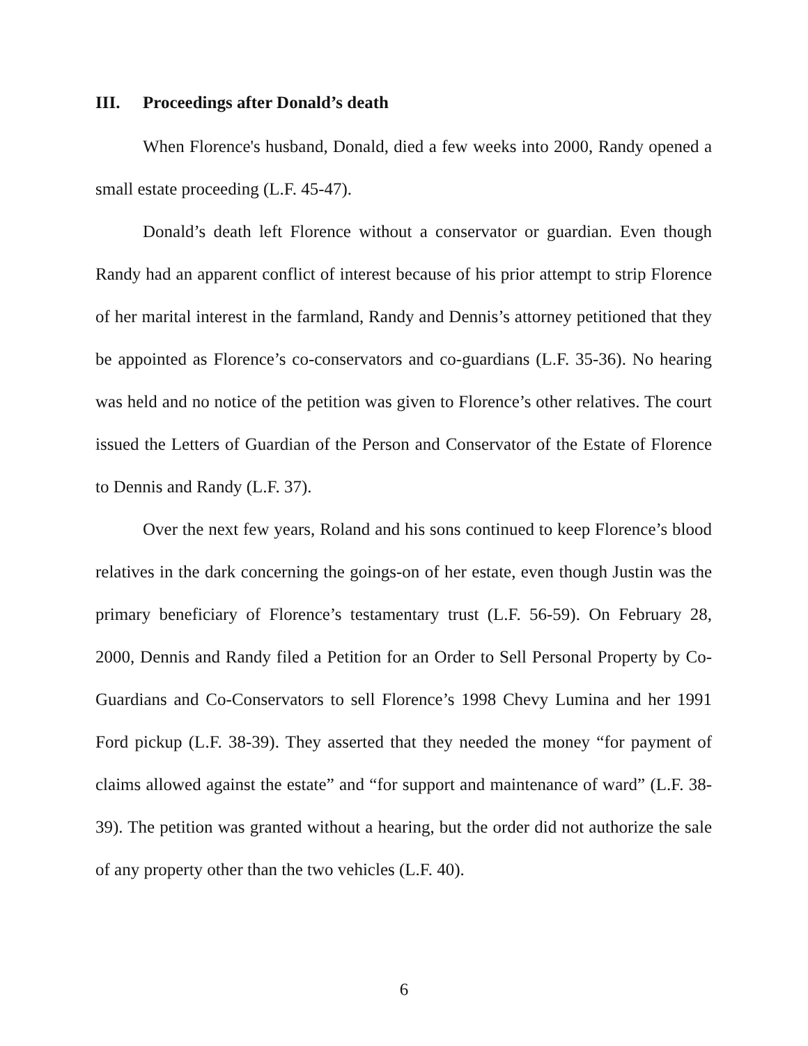III. Proceedings after Donald’s death
When Florence's husband, Donald, died a few weeks into 2000, Randy opened a small estate proceeding (L.F. 45-47).
Donald’s death left Florence without a conservator or guardian. Even though Randy had an apparent conflict of interest because of his prior attempt to strip Florence of her marital interest in the farmland, Randy and Dennis’s attorney petitioned that they be appointed as Florence’s co-conservators and co-guardians (L.F. 35-36). No hearing was held and no notice of the petition was given to Florence’s other relatives. The court issued the Letters of Guardian of the Person and Conservator of the Estate of Florence to Dennis and Randy (L.F. 37).
Over the next few years, Roland and his sons continued to keep Florence’s blood relatives in the dark concerning the goings-on of her estate, even though Justin was the primary beneficiary of Florence’s testamentary trust (L.F. 56-59). On February 28, 2000, Dennis and Randy filed a Petition for an Order to Sell Personal Property by Co-Guardians and Co-Conservators to sell Florence’s 1998 Chevy Lumina and her 1991 Ford pickup (L.F. 38-39). They asserted that they needed the money “for payment of claims allowed against the estate” and “for support and maintenance of ward” (L.F. 38-39). The petition was granted without a hearing, but the order did not authorize the sale of any property other than the two vehicles (L.F. 40).
6